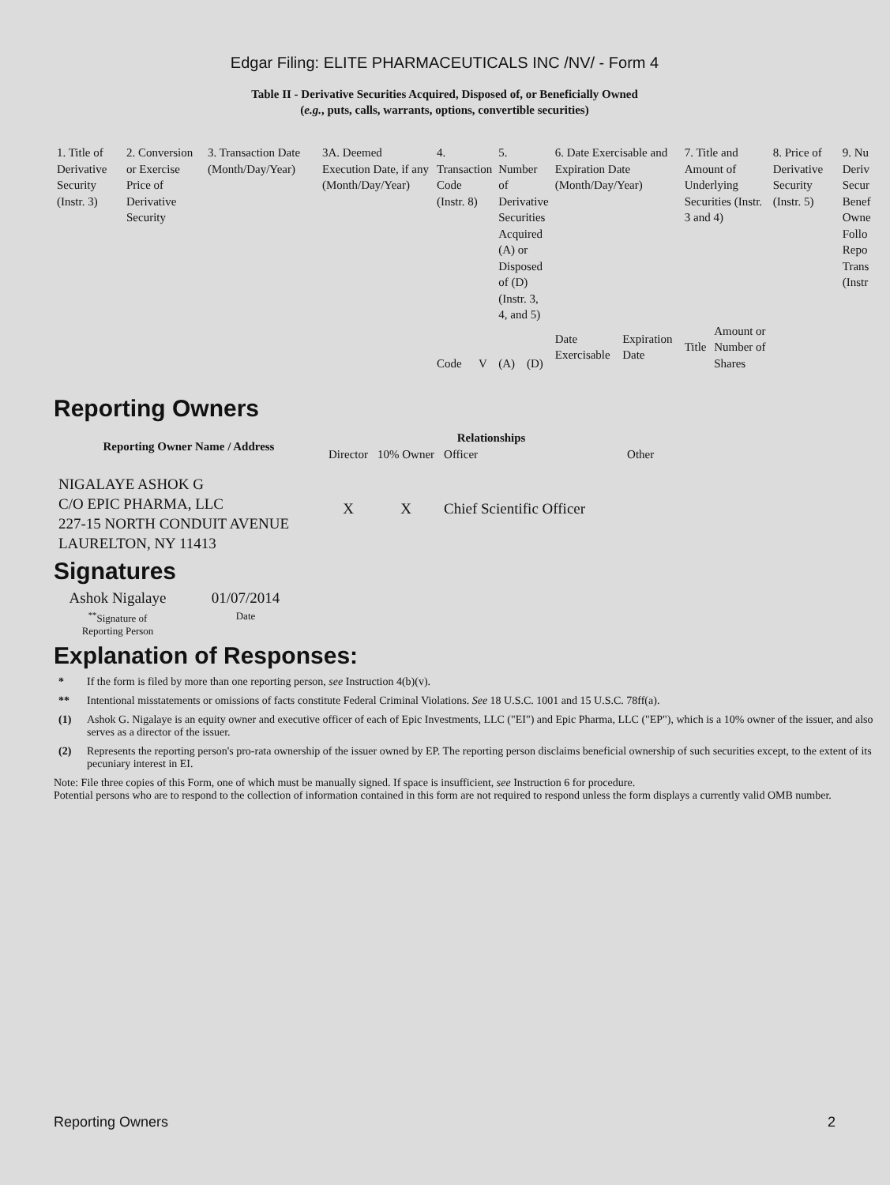Edgar Filing: ELITE PHARMACEUTICALS INC /NV/ - Form 4
Table II - Derivative Securities Acquired, Disposed of, or Beneficially Owned
(e.g., puts, calls, warrants, options, convertible securities)
| 1. Title of Derivative Security (Instr. 3) | 2. Conversion or Exercise Price of Derivative Security | 3. Transaction Date (Month/Day/Year) | 3A. Deemed Execution Date, if any (Month/Day/Year) | 4. Transaction Code (Instr. 8) | | 5. Number of Derivative Securities Acquired (A) or Disposed of (D) (Instr. 3, 4, and 5) | | 6. Date Exercisable and Expiration Date (Month/Day/Year) | | 7. Title and Amount of Underlying Securities (Instr. 3 and 4) | | 8. Price of Derivative Security (Instr. 5) | 9. Nu Deriv Secur Benef Owne Follo Repo Trans (Instr |
| | | | | Code | V | (A) | (D) | Date Exercisable | Expiration Date | Title | Amount or Number of Shares | | |
Reporting Owners
| Reporting Owner Name / Address | Relationships | | | |
| --- | --- | --- | --- | --- |
| | Director | 10% Owner | Officer | Other |
| NIGALAYE ASHOK G C/O EPIC PHARMA, LLC 227-15 NORTH CONDUIT AVENUE LAURELTON, NY 11413 | X | X | Chief Scientific Officer | |
Signatures
| Ashok Nigalaye | 01/07/2014 |
| <sup>**</sup> Signature of Reporting Person | Date |
Explanation of Responses:
* If the form is filed by more than one reporting person, see Instruction 4(b)(v).
** Intentional misstatements or omissions of facts constitute Federal Criminal Violations. See 18 U.S.C. 1001 and 15 U.S.C. 78ff(a).
(1) Ashok G. Nigalaye is an equity owner and executive officer of each of Epic Investments, LLC ("EI") and Epic Pharma, LLC ("EP"), which is a 10% owner of the issuer, and also serves as a director of the issuer.
(2) Represents the reporting person's pro-rata ownership of the issuer owned by EP. The reporting person disclaims beneficial ownership of such securities except, to the extent of its pecuniary interest in EI.
Note: File three copies of this Form, one of which must be manually signed. If space is insufficient, see Instruction 6 for procedure.
Potential persons who are to respond to the collection of information contained in this form are not required to respond unless the form displays a currently valid OMB number.
Reporting Owners 2